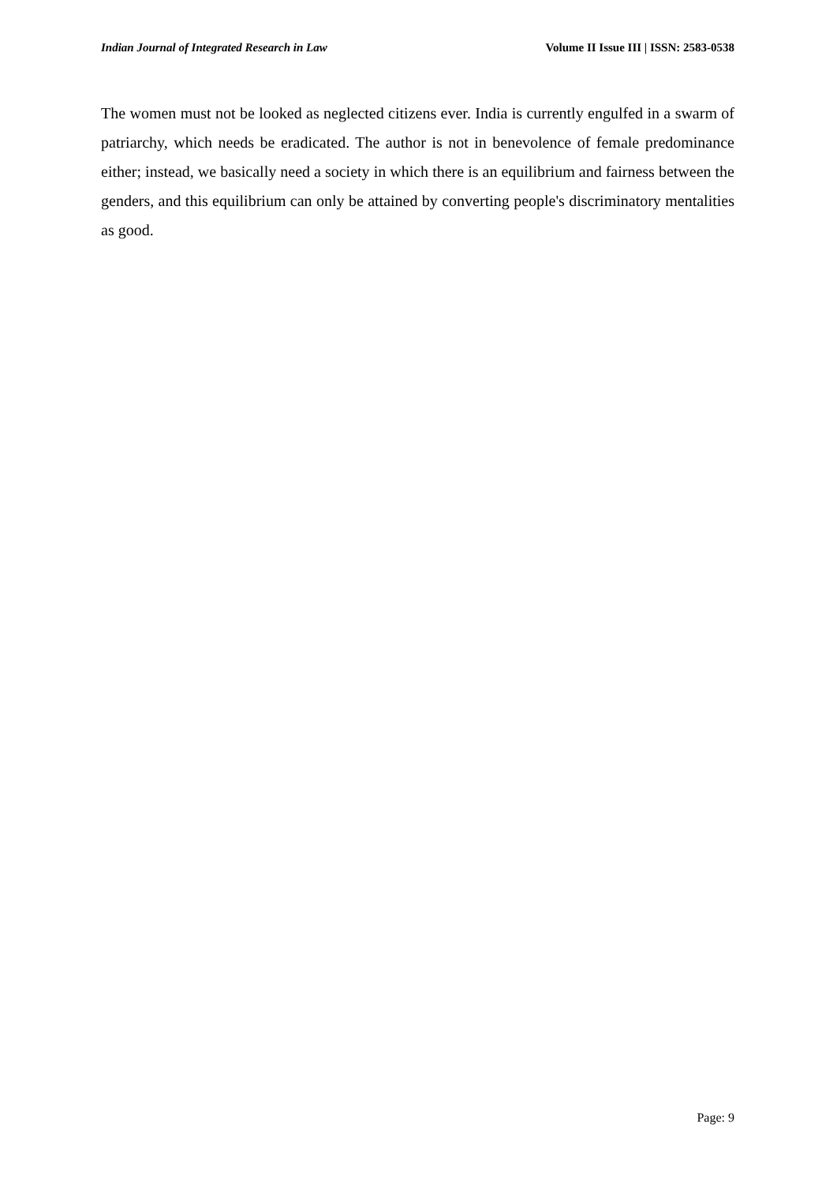Indian Journal of Integrated Research in Law Volume II Issue III | ISSN: 2583-0538
The women must not be looked as neglected citizens ever. India is currently engulfed in a swarm of patriarchy, which needs be eradicated. The author is not in benevolence of female predominance either; instead, we basically need a society in which there is an equilibrium and fairness between the genders, and this equilibrium can only be attained by converting people's discriminatory mentalities as good.
Page: 9